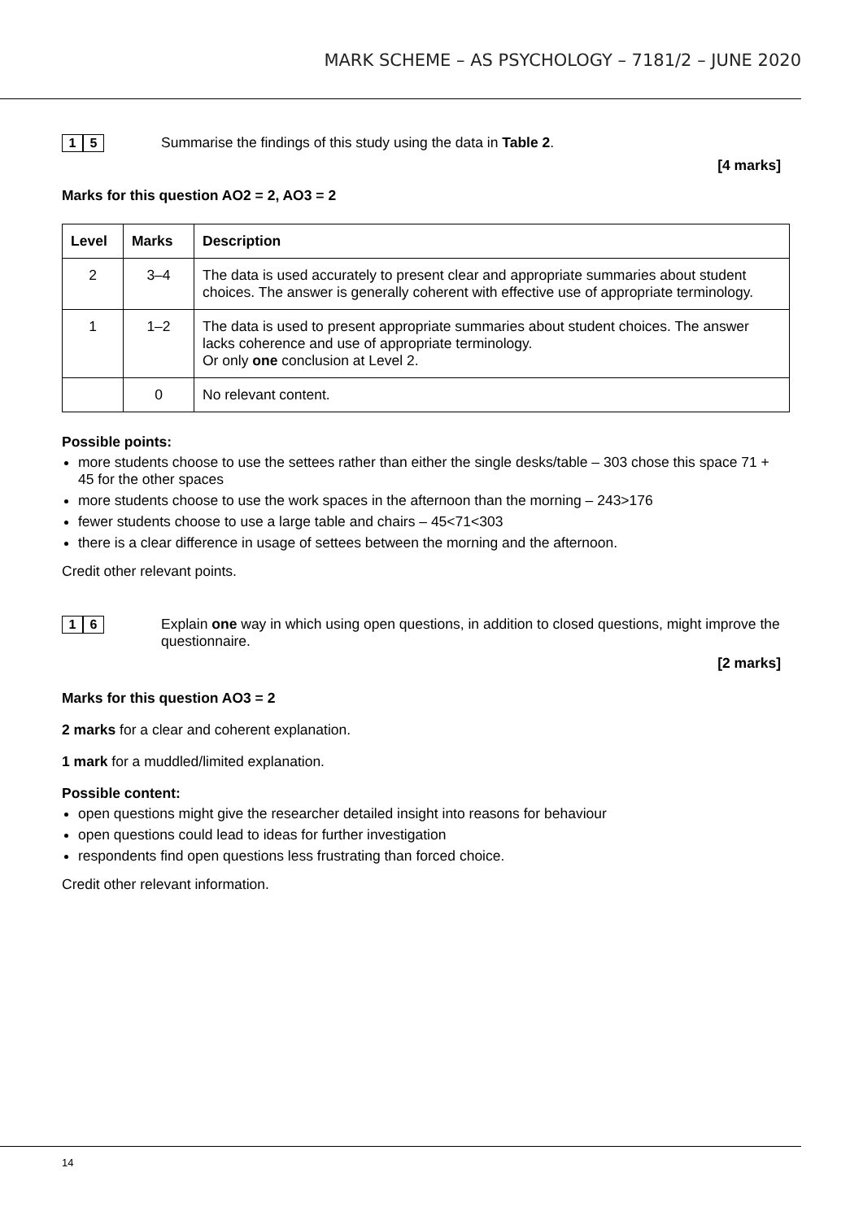MARK SCHEME – AS PSYCHOLOGY – 7181/2 – JUNE 2020
1 5
Summarise the findings of this study using the data in Table 2.
[4 marks]
Marks for this question AO2 = 2, AO3 = 2
| Level | Marks | Description |
| --- | --- | --- |
| 2 | 3–4 | The data is used accurately to present clear and appropriate summaries about student choices. The answer is generally coherent with effective use of appropriate terminology. |
| 1 | 1–2 | The data is used to present appropriate summaries about student choices. The answer lacks coherence and use of appropriate terminology. Or only one conclusion at Level 2. |
| | 0 | No relevant content. |
Possible points:
more students choose to use the settees rather than either the single desks/table – 303 chose this space 71 + 45 for the other spaces
more students choose to use the work spaces in the afternoon than the morning – 243>176
fewer students choose to use a large table and chairs – 45<71<303
there is a clear difference in usage of settees between the morning and the afternoon.
Credit other relevant points.
1 6
Explain one way in which using open questions, in addition to closed questions, might improve the questionnaire.
[2 marks]
Marks for this question AO3 = 2
2 marks for a clear and coherent explanation.
1 mark for a muddled/limited explanation.
Possible content:
open questions might give the researcher detailed insight into reasons for behaviour
open questions could lead to ideas for further investigation
respondents find open questions less frustrating than forced choice.
Credit other relevant information.
14